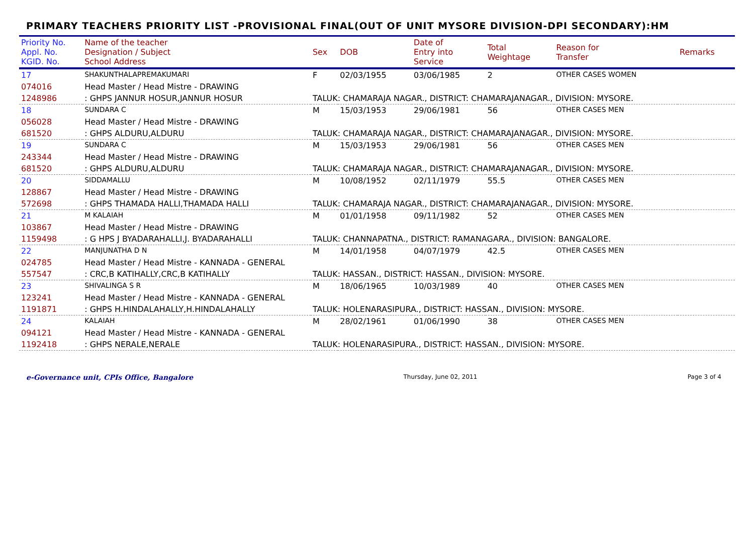PRIMARY TEACHERS PRIORITY LIST -PROVISIONAL FINAL(OUT OF UNIT MYSORE DIVISION-DPI SECONDARY):HM
| Priority No. Appl. No. KGID. No. | Name of the teacher Designation / Subject School Address | Sex | DOB | Date of Entry into Service | Total Weightage | Reason for Transfer | Remarks |
| --- | --- | --- | --- | --- | --- | --- | --- |
| 17 | SHAKUNTHALAPREMAKUMARI | F | 02/03/1955 | 03/06/1985 | 2 | OTHER CASES WOMEN | |
| 074016 | Head Master / Head Mistre - DRAWING | | | | | | |
| 1248986 | : GHPS JANNUR HOSUR,JANNUR HOSUR | TALUK: CHAMARAJA NAGAR., DISTRICT: CHAMARAJANAGAR., DIVISION: MYSORE. | | | | | |
| 18 | SUNDARA C | M | 15/03/1953 | 29/06/1981 | 56 | OTHER CASES MEN | |
| 056028 | Head Master / Head Mistre - DRAWING | | | | | | |
| 681520 | : GHPS ALDURU,ALDURU | TALUK: CHAMARAJA NAGAR., DISTRICT: CHAMARAJANAGAR., DIVISION: MYSORE. | | | | | |
| 19 | SUNDARA C | M | 15/03/1953 | 29/06/1981 | 56 | OTHER CASES MEN | |
| 243344 | Head Master / Head Mistre - DRAWING | | | | | | |
| 681520 | : GHPS ALDURU,ALDURU | TALUK: CHAMARAJA NAGAR., DISTRICT: CHAMARAJANAGAR., DIVISION: MYSORE. | | | | | |
| 20 | SIDDAMALLU | M | 10/08/1952 | 02/11/1979 | 55.5 | OTHER CASES MEN | |
| 128867 | Head Master / Head Mistre - DRAWING | | | | | | |
| 572698 | : GHPS THAMADA HALLI,THAMADA HALLI | TALUK: CHAMARAJA NAGAR., DISTRICT: CHAMARAJANAGAR., DIVISION: MYSORE. | | | | | |
| 21 | M KALAIAH | M | 01/01/1958 | 09/11/1982 | 52 | OTHER CASES MEN | |
| 103867 | Head Master / Head Mistre - DRAWING | | | | | | |
| 1159498 | : G HPS J BYADARAHALLI,J. BYADARAHALLI | TALUK: CHANNAPATNA., DISTRICT: RAMANAGARA., DIVISION: BANGALORE. | | | | | |
| 22 | MANJUNATHA D N | M | 14/01/1958 | 04/07/1979 | 42.5 | OTHER CASES MEN | |
| 024785 | Head Master / Head Mistre - KANNADA - GENERAL | | | | | | |
| 557547 | : CRC,B KATIHALLY,CRC,B KATIHALLY | TALUK: HASSAN., DISTRICT: HASSAN., DIVISION: MYSORE. | | | | | |
| 23 | SHIVALINGA S R | M | 18/06/1965 | 10/03/1989 | 40 | OTHER CASES MEN | |
| 123241 | Head Master / Head Mistre - KANNADA - GENERAL | | | | | | |
| 1191871 | : GHPS H.HINDALAHALLY,H.HINDALAHALLY | TALUK: HOLENARASIPURA., DISTRICT: HASSAN., DIVISION: MYSORE. | | | | | |
| 24 | KALAIAH | M | 28/02/1961 | 01/06/1990 | 38 | OTHER CASES MEN | |
| 094121 | Head Master / Head Mistre - KANNADA - GENERAL | | | | | | |
| 1192418 | : GHPS NERALE,NERALE | TALUK: HOLENARASIPURA., DISTRICT: HASSAN., DIVISION: MYSORE. | | | | | |
e-Governance unit, CPIs Office, Bangalore Thursday, June 02, 2011 Page 3 of 4